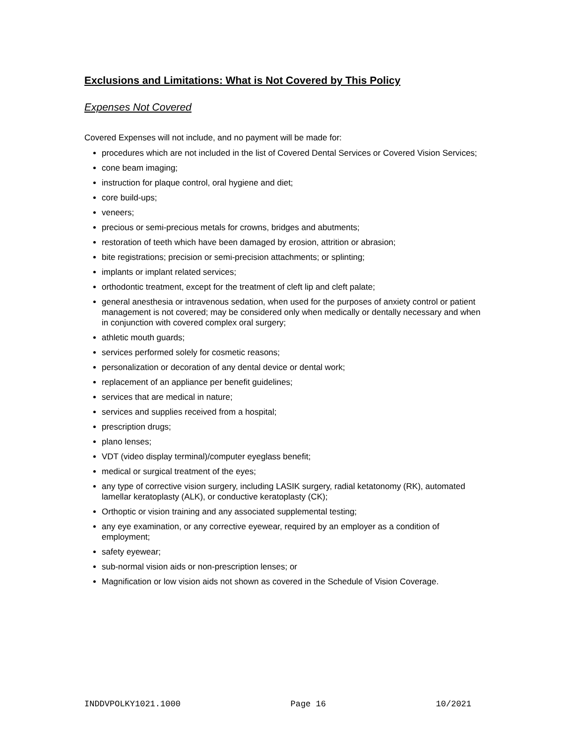Exclusions and Limitations: What is Not Covered by This Policy
Expenses Not Covered
Covered Expenses will not include, and no payment will be made for:
procedures which are not included in the list of Covered Dental Services or Covered Vision Services;
cone beam imaging;
instruction for plaque control, oral hygiene and diet;
core build-ups;
veneers;
precious or semi-precious metals for crowns, bridges and abutments;
restoration of teeth which have been damaged by erosion, attrition or abrasion;
bite registrations; precision or semi-precision attachments; or splinting;
implants or implant related services;
orthodontic treatment, except for the treatment of cleft lip and cleft palate;
general anesthesia or intravenous sedation, when used for the purposes of anxiety control or patient management is not covered; may be considered only when medically or dentally necessary and when in conjunction with covered complex oral surgery;
athletic mouth guards;
services performed solely for cosmetic reasons;
personalization or decoration of any dental device or dental work;
replacement of an appliance per benefit guidelines;
services that are medical in nature;
services and supplies received from a hospital;
prescription drugs;
plano lenses;
VDT (video display terminal)/computer eyeglass benefit;
medical or surgical treatment of the eyes;
any type of corrective vision surgery, including LASIK surgery, radial ketatonomy (RK), automated lamellar keratoplasty (ALK), or conductive keratoplasty (CK);
Orthoptic or vision training and any associated supplemental testing;
any eye examination, or any corrective eyewear, required by an employer as a condition of employment;
safety eyewear;
sub-normal vision aids or non-prescription lenses; or
Magnification or low vision aids not shown as covered in the Schedule of Vision Coverage.
INDDVPOLKY1021.1000 Page 16 10/2021